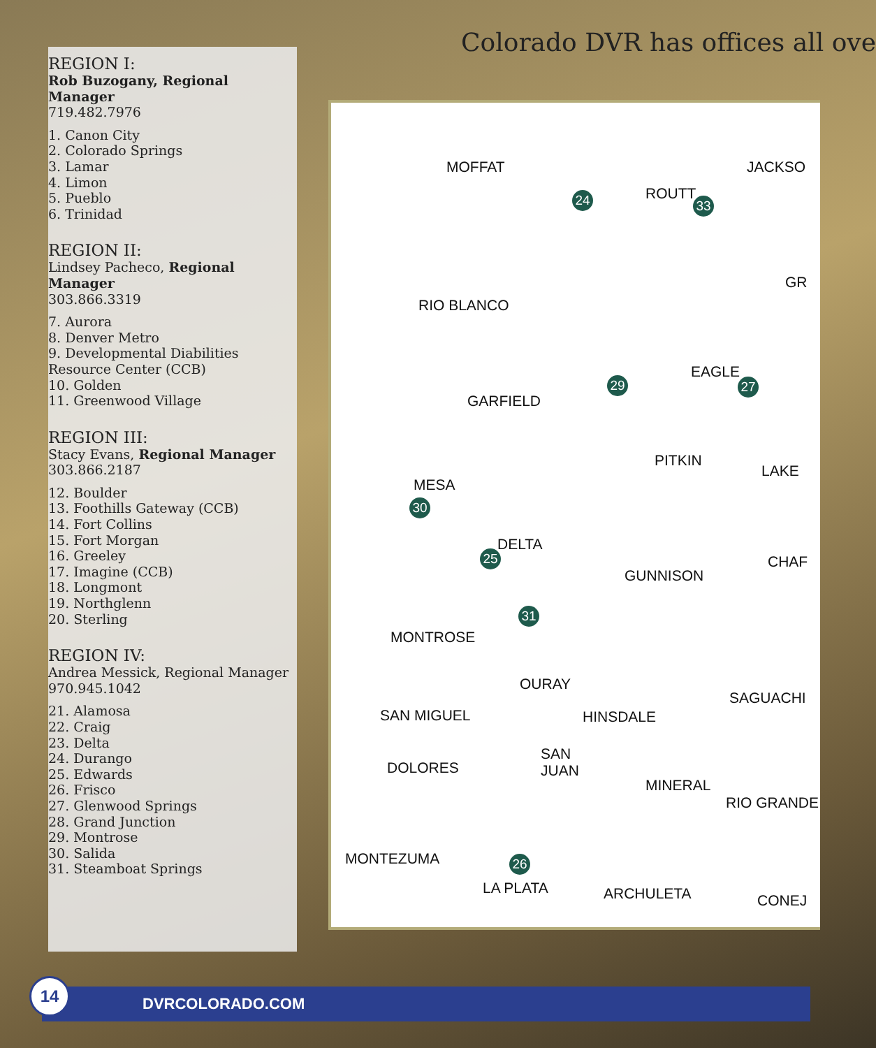REGION I:
Rob Buzogany, Regional Manager
719.482.7976
1. Canon City
2. Colorado Springs
3. Lamar
4. Limon
5. Pueblo
6. Trinidad
REGION II:
Lindsey Pacheco, Regional Manager
303.866.3319
7. Aurora
8. Denver Metro
9. Developmental Diabilities Resource Center (CCB)
10. Golden
11. Greenwood Village
REGION III:
Stacy Evans, Regional Manager
303.866.2187
12. Boulder
13. Foothills Gateway (CCB)
14. Fort Collins
15. Fort Morgan
16. Greeley
17. Imagine (CCB)
18. Longmont
19. Northglenn
20. Sterling
REGION IV:
Andrea Messick, Regional Manager
970.945.1042
21. Alamosa
22. Craig
23. Delta
24. Durango
25. Edwards
26. Frisco
27. Glenwood Springs
28. Grand Junction
29. Montrose
30. Salida
31. Steamboat Springs
Colorado DVR has offices all ove
MOFFAT
24 ROUTT
33
JACKSO
GR
RIO BLANCO
EAGLE
27 29
GARFIELD
PITKIN
LAKE
MESA
30
DELTA
25
GUNNISON
CHAF
31
MONTROSE
OURAY
SAN MIGUEL HINSDALE
SAGUACHI
DOLORES
SAN
JUAN
MINERAL
RIO GRANDE
MONTEZUMA 26
LA PLATA ARCHULETA CONEJ
DVRCOLORADO.COM
14